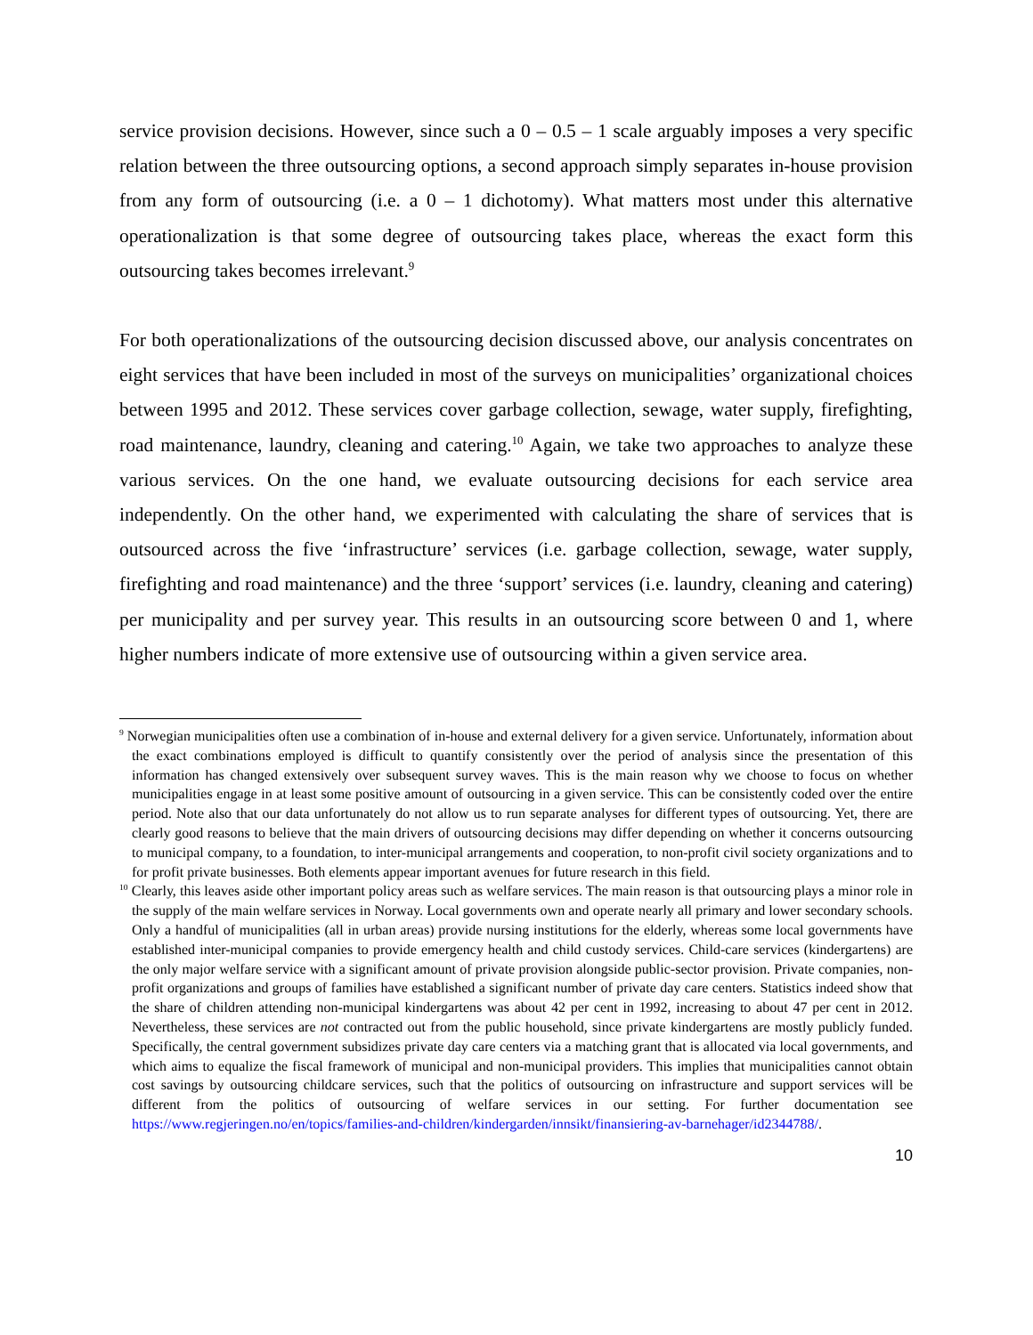service provision decisions. However, since such a 0 – 0.5 – 1 scale arguably imposes a very specific relation between the three outsourcing options, a second approach simply separates in-house provision from any form of outsourcing (i.e. a 0 – 1 dichotomy). What matters most under this alternative operationalization is that some degree of outsourcing takes place, whereas the exact form this outsourcing takes becomes irrelevant.<sup>9</sup>
For both operationalizations of the outsourcing decision discussed above, our analysis concentrates on eight services that have been included in most of the surveys on municipalities’ organizational choices between 1995 and 2012. These services cover garbage collection, sewage, water supply, firefighting, road maintenance, laundry, cleaning and catering.<sup>10</sup> Again, we take two approaches to analyze these various services. On the one hand, we evaluate outsourcing decisions for each service area independently. On the other hand, we experimented with calculating the share of services that is outsourced across the five ‘infrastructure’ services (i.e. garbage collection, sewage, water supply, firefighting and road maintenance) and the three ‘support’ services (i.e. laundry, cleaning and catering) per municipality and per survey year. This results in an outsourcing score between 0 and 1, where higher numbers indicate of more extensive use of outsourcing within a given service area.
<sup>9</sup> Norwegian municipalities often use a combination of in-house and external delivery for a given service. Unfortunately, information about the exact combinations employed is difficult to quantify consistently over the period of analysis since the presentation of this information has changed extensively over subsequent survey waves. This is the main reason why we choose to focus on whether municipalities engage in at least some positive amount of outsourcing in a given service. This can be consistently coded over the entire period. Note also that our data unfortunately do not allow us to run separate analyses for different types of outsourcing. Yet, there are clearly good reasons to believe that the main drivers of outsourcing decisions may differ depending on whether it concerns outsourcing to municipal company, to a foundation, to inter-municipal arrangements and cooperation, to non-profit civil society organizations and to for profit private businesses. Both elements appear important avenues for future research in this field.
<sup>10</sup> Clearly, this leaves aside other important policy areas such as welfare services. The main reason is that outsourcing plays a minor role in the supply of the main welfare services in Norway. Local governments own and operate nearly all primary and lower secondary schools. Only a handful of municipalities (all in urban areas) provide nursing institutions for the elderly, whereas some local governments have established inter-municipal companies to provide emergency health and child custody services. Child-care services (kindergartens) are the only major welfare service with a significant amount of private provision alongside public-sector provision. Private companies, non-profit organizations and groups of families have established a significant number of private day care centers. Statistics indeed show that the share of children attending non-municipal kindergartens was about 42 per cent in 1992, increasing to about 47 per cent in 2012. Nevertheless, these services are not contracted out from the public household, since private kindergartens are mostly publicly funded. Specifically, the central government subsidizes private day care centers via a matching grant that is allocated via local governments, and which aims to equalize the fiscal framework of municipal and non-municipal providers. This implies that municipalities cannot obtain cost savings by outsourcing childcare services, such that the politics of outsourcing on infrastructure and support services will be different from the politics of outsourcing of welfare services in our setting. For further documentation see https://www.regjeringen.no/en/topics/families-and-children/kindergarden/innsikt/finansiering-av-barnehager/id2344788/.
10